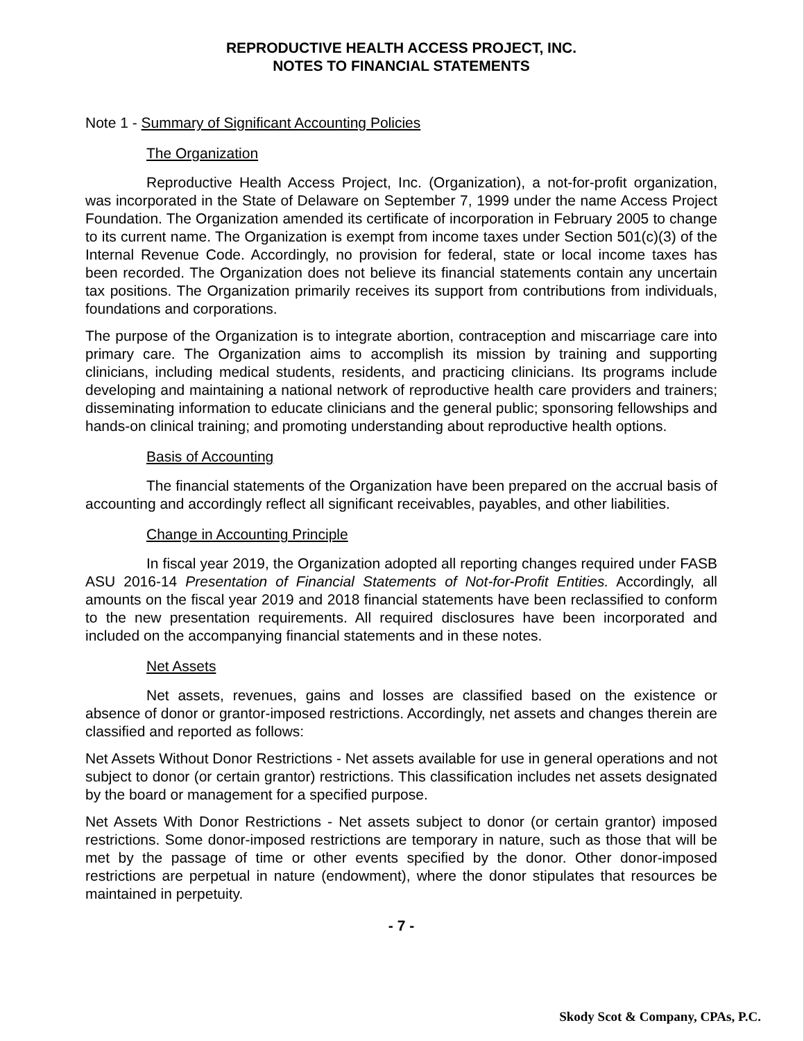REPRODUCTIVE HEALTH ACCESS PROJECT, INC.
NOTES TO FINANCIAL STATEMENTS
Note 1 - Summary of Significant Accounting Policies
The Organization
Reproductive Health Access Project, Inc. (Organization), a not-for-profit organization, was incorporated in the State of Delaware on September 7, 1999 under the name Access Project Foundation. The Organization amended its certificate of incorporation in February 2005 to change to its current name. The Organization is exempt from income taxes under Section 501(c)(3) of the Internal Revenue Code. Accordingly, no provision for federal, state or local income taxes has been recorded. The Organization does not believe its financial statements contain any uncertain tax positions. The Organization primarily receives its support from contributions from individuals, foundations and corporations.
The purpose of the Organization is to integrate abortion, contraception and miscarriage care into primary care. The Organization aims to accomplish its mission by training and supporting clinicians, including medical students, residents, and practicing clinicians. Its programs include developing and maintaining a national network of reproductive health care providers and trainers; disseminating information to educate clinicians and the general public; sponsoring fellowships and hands-on clinical training; and promoting understanding about reproductive health options.
Basis of Accounting
The financial statements of the Organization have been prepared on the accrual basis of accounting and accordingly reflect all significant receivables, payables, and other liabilities.
Change in Accounting Principle
In fiscal year 2019, the Organization adopted all reporting changes required under FASB ASU 2016-14 Presentation of Financial Statements of Not-for-Profit Entities. Accordingly, all amounts on the fiscal year 2019 and 2018 financial statements have been reclassified to conform to the new presentation requirements. All required disclosures have been incorporated and included on the accompanying financial statements and in these notes.
Net Assets
Net assets, revenues, gains and losses are classified based on the existence or absence of donor or grantor-imposed restrictions. Accordingly, net assets and changes therein are classified and reported as follows:
Net Assets Without Donor Restrictions - Net assets available for use in general operations and not subject to donor (or certain grantor) restrictions. This classification includes net assets designated by the board or management for a specified purpose.
Net Assets With Donor Restrictions - Net assets subject to donor (or certain grantor) imposed restrictions. Some donor-imposed restrictions are temporary in nature, such as those that will be met by the passage of time or other events specified by the donor. Other donor-imposed restrictions are perpetual in nature (endowment), where the donor stipulates that resources be maintained in perpetuity.
- 7 -
Skody Scot & Company, CPAs, P.C.